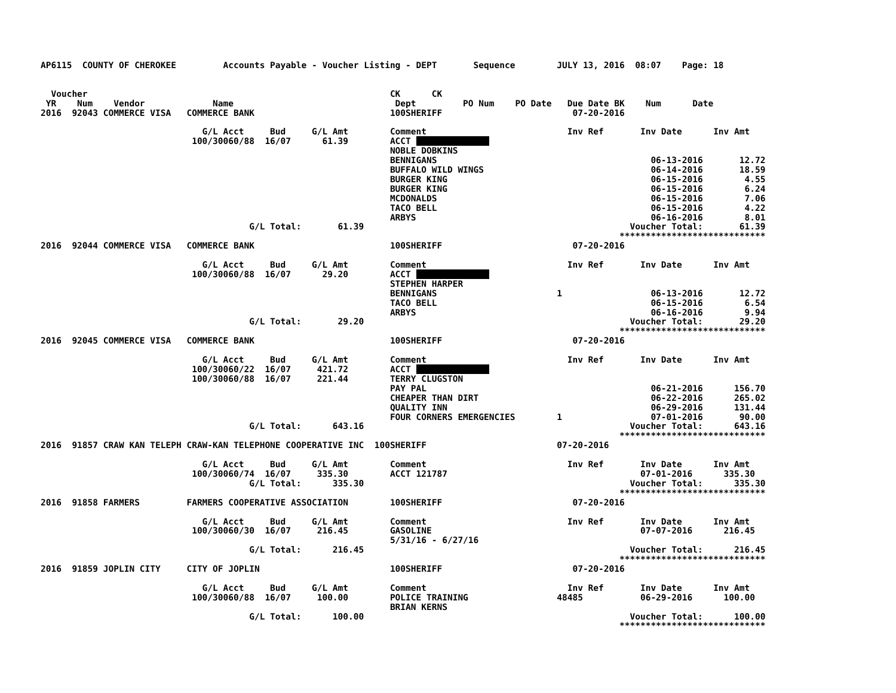AP6115  COUNTY OF CHEROKEE         Accounts Payable - Voucher Listing - DEPT       Sequence        JULY 13, 2016  08:07    Page: 18


  Voucher                                                          CK      CK
 YR    Num    Vendor             Name                               Dept         PO Num    PO Date   Due Date BK    Num      Date
2016  92043 COMMERCE VISA   COMMERCE BANK                          100SHERIFF                         07-20-2016

                               G/L Acct     Bud     G/L Amt        Comment                           Inv Ref       Inv Date      Inv Amt
                             100/30060/88  16/07      61.39        ACCT               
                                                                   NOBLE DOBKINS
                                                                   BENNIGANS                                         06-13-2016       12.72
                                                                   BUFFALO WILD WINGS                                06-14-2016       18.59
                                                                   BURGER KING                                       06-15-2016        4.55
                                                                   BURGER KING                                       06-15-2016        6.24
                                                                   MCDONALDS                                         06-15-2016        7.06
                                                                   TACO BELL                                         06-15-2016        4.22
                                                                   ARBYS                                             06-16-2016        8.01
                                        G/L Total:       61.39                                                   Voucher Total:       61.39
                                                                                                               ****************************
2016  92044 COMMERCE VISA   COMMERCE BANK                          100SHERIFF                         07-20-2016

                               G/L Acct     Bud     G/L Amt        Comment                           Inv Ref       Inv Date      Inv Amt
                             100/30060/88  16/07      29.20        ACCT               
                                                                   STEPHEN HARPER
                                                                   BENNIGANS                       1                 06-13-2016       12.72
                                                                   TACO BELL                                         06-15-2016        6.54
                                                                   ARBYS                                             06-16-2016        9.94
                                        G/L Total:       29.20                                                   Voucher Total:       29.20
                                                                                                               ****************************
2016  92045 COMMERCE VISA   COMMERCE BANK                          100SHERIFF                         07-20-2016

                               G/L Acct     Bud     G/L Amt        Comment                           Inv Ref       Inv Date      Inv Amt
                             100/30060/22  16/07     421.72        ACCT               
                             100/30060/88  16/07     221.44        TERRY CLUGSTON
                                                                   PAY PAL                                           06-21-2016      156.70
                                                                   CHEAPER THAN DIRT                                 06-22-2016      265.02
                                                                   QUALITY INN                                       06-29-2016      131.44
                                                                   FOUR CORNERS EMERGENCIES        1                 07-01-2016       90.00
                                        G/L Total:      643.16                                                   Voucher Total:      643.16
                                                                                                               ****************************
2016  91857 CRAW KAN TELEPH CRAW-KAN TELEPHONE COOPERATIVE INC  100SHERIFF                         07-20-2016

                               G/L Acct     Bud     G/L Amt        Comment                           Inv Ref       Inv Date      Inv Amt
                             100/30060/74  16/07     335.30        ACCT 121787                                     07-01-2016      335.30
                                        G/L Total:      335.30                                                   Voucher Total:      335.30
                                                                                                               ****************************
2016  91858 FARMERS         FARMERS COOPERATIVE ASSOCIATION        100SHERIFF                         07-20-2016

                               G/L Acct     Bud     G/L Amt        Comment                           Inv Ref       Inv Date      Inv Amt
                             100/30060/30  16/07     216.45        GASOLINE                                        07-07-2016      216.45
                                                                   5/31/16 - 6/27/16
                                        G/L Total:      216.45                                                   Voucher Total:      216.45
                                                                                                               ****************************
2016  91859 JOPLIN CITY     CITY OF JOPLIN                         100SHERIFF                         07-20-2016

                               G/L Acct     Bud     G/L Amt        Comment                           Inv Ref       Inv Date      Inv Amt
                             100/30060/88  16/07     100.00        POLICE TRAINING                 48485           06-29-2016      100.00
                                                                   BRIAN KERNS
                                        G/L Total:      100.00                                                   Voucher Total:      100.00
                                                                                                               ****************************